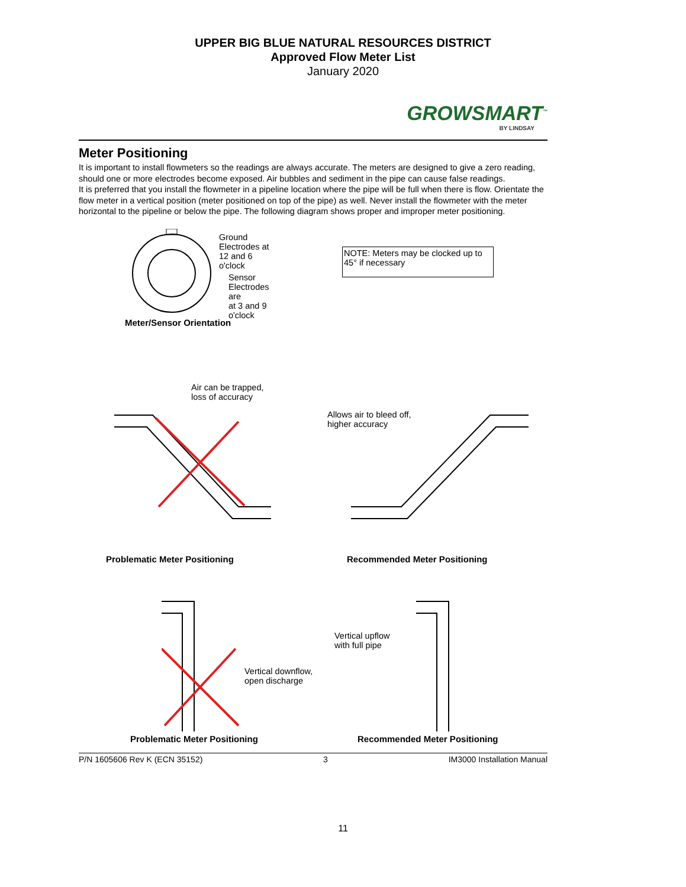UPPER BIG BLUE NATURAL RESOURCES DISTRICT
Approved Flow Meter List
January 2020
GROWSMART<sup>™</sup>
BY LINDSAY
Meter Positioning
It is important to install flowmeters so the readings are always accurate. The meters are designed to give a zero reading, should one or more electrodes become exposed. Air bubbles and sediment in the pipe can cause false readings.
It is preferred that you install the flowmeter in a pipeline location where the pipe will be full when there is flow. Orientate the flow meter in a vertical position (meter positioned on top of the pipe) as well. Never install the flowmeter with the meter horizontal to the pipeline or below the pipe. The following diagram shows proper and improper meter positioning.
Ground Electrodes at
12 and 6 o'clock
Sensor Electrodes are
at 3 and 9 o'clock
Meter/Sensor Orientation
NOTE: Meters may be clocked up to 45° if necessary
Air can be trapped,
loss of accuracy
Problematic Meter Positioning
Allows air to bleed off,
higher accuracy
Recommended Meter Positioning
Vertical downflow,
open discharge
Problematic Meter Positioning
Vertical upflow
with full pipe
Recommended Meter Positioning
P/N 1605606 Rev K (ECN 35152) 3 IM3000 Installation Manual
11